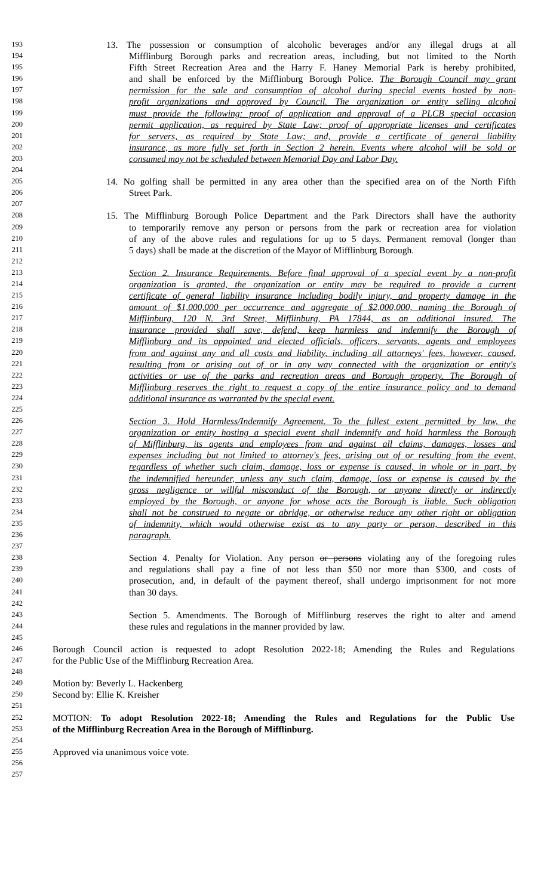193 13. The possession or consumption of alcoholic beverages and/or any illegal drugs at all
194 Mifflinburg Borough parks and recreation areas, including, but not limited to the North
195 Fifth Street Recreation Area and the Harry F. Haney Memorial Park is hereby prohibited,
196 and shall be enforced by the Mifflinburg Borough Police. The Borough Council may grant
197 permission for the sale and consumption of alcohol during special events hosted by non-
198 profit organizations and approved by Council. The organization or entity selling alcohol
199 must provide the following: proof of application and approval of a PLCB special occasion
200 permit application, as required by State Law; proof of appropriate licenses and certificates
201 for servers, as required by State Law; and, provide a certificate of general liability
202 insurance, as more fully set forth in Section 2 herein. Events where alcohol will be sold or
203 consumed may not be scheduled between Memorial Day and Labor Day.
204
205 14. No golfing shall be permitted in any area other than the specified area on of the North Fifth
206 Street Park.
207
208 15. The Mifflinburg Borough Police Department and the Park Directors shall have the authority
209 to temporarily remove any person or persons from the park or recreation area for violation
210 of any of the above rules and regulations for up to 5 days. Permanent removal (longer than
211 5 days) shall be made at the discretion of the Mayor of Mifflinburg Borough.
212
213 Section 2. Insurance Requirements. Before final approval of a special event by a non-profit
214 organization is granted, the organization or entity may be required to provide a current
215 certificate of general liability insurance including bodily injury, and property damage in the
216 amount of $1,000,000 per occurrence and aggregate of $2,000,000, naming the Borough of
217 Mifflinburg, 120 N. 3rd Street, Mifflinburg, PA 17844, as an additional insured. The
218 insurance provided shall save, defend, keep harmless and indemnify the Borough of
219 Mifflinburg and its appointed and elected officials, officers, servants, agents and employees
220 from and against any and all costs and liability, including all attorneys' fees, however, caused,
221 resulting from or arising out of or in any way connected with the organization or entity's
222 activities or use of the parks and recreation areas and Borough property. The Borough of
223 Mifflinburg reserves the right to request a copy of the entire insurance policy and to demand
224 additional insurance as warranted by the special event.
225
226 Section 3. Hold Harmless/Indemnify Agreement. To the fullest extent permitted by law, the
227 organization or entity hosting a special event shall indemnify and hold harmless the Borough
228 of Mifflinburg, its agents and employees from and against all claims, damages, losses and
229 expenses including but not limited to attorney's fees, arising out of or resulting from the event,
230 regardless of whether such claim, damage, loss or expense is caused, in whole or in part, by
231 the indemnified hereunder, unless any such claim, damage, loss or expense is caused by the
232 gross negligence or willful misconduct of the Borough, or anyone directly or indirectly
233 employed by the Borough, or anyone for whose acts the Borough is liable. Such obligation
234 shall not be construed to negate or abridge, or otherwise reduce any other right or obligation
235 of indemnity, which would otherwise exist as to any party or person, described in this
236 paragraph.
237
238 Section 4. Penalty for Violation. Any person or persons violating any of the foregoing rules
239 and regulations shall pay a fine of not less than $50 nor more than $300, and costs of
240 prosecution, and, in default of the payment thereof, shall undergo imprisonment for not more
241 than 30 days.
242
243 Section 5. Amendments. The Borough of Mifflinburg reserves the right to alter and amend
244 these rules and regulations in the manner provided by law.
245
246 Borough Council action is requested to adopt Resolution 2022-18; Amending the Rules and Regulations
247 for the Public Use of the Mifflinburg Recreation Area.
248
249 Motion by: Beverly L. Hackenberg
250 Second by: Ellie K. Kreisher
251
252 MOTION: To adopt Resolution 2022-18; Amending the Rules and Regulations for the Public Use
253 of the Mifflinburg Recreation Area in the Borough of Mifflinburg.
254
255 Approved via unanimous voice vote.
256
257